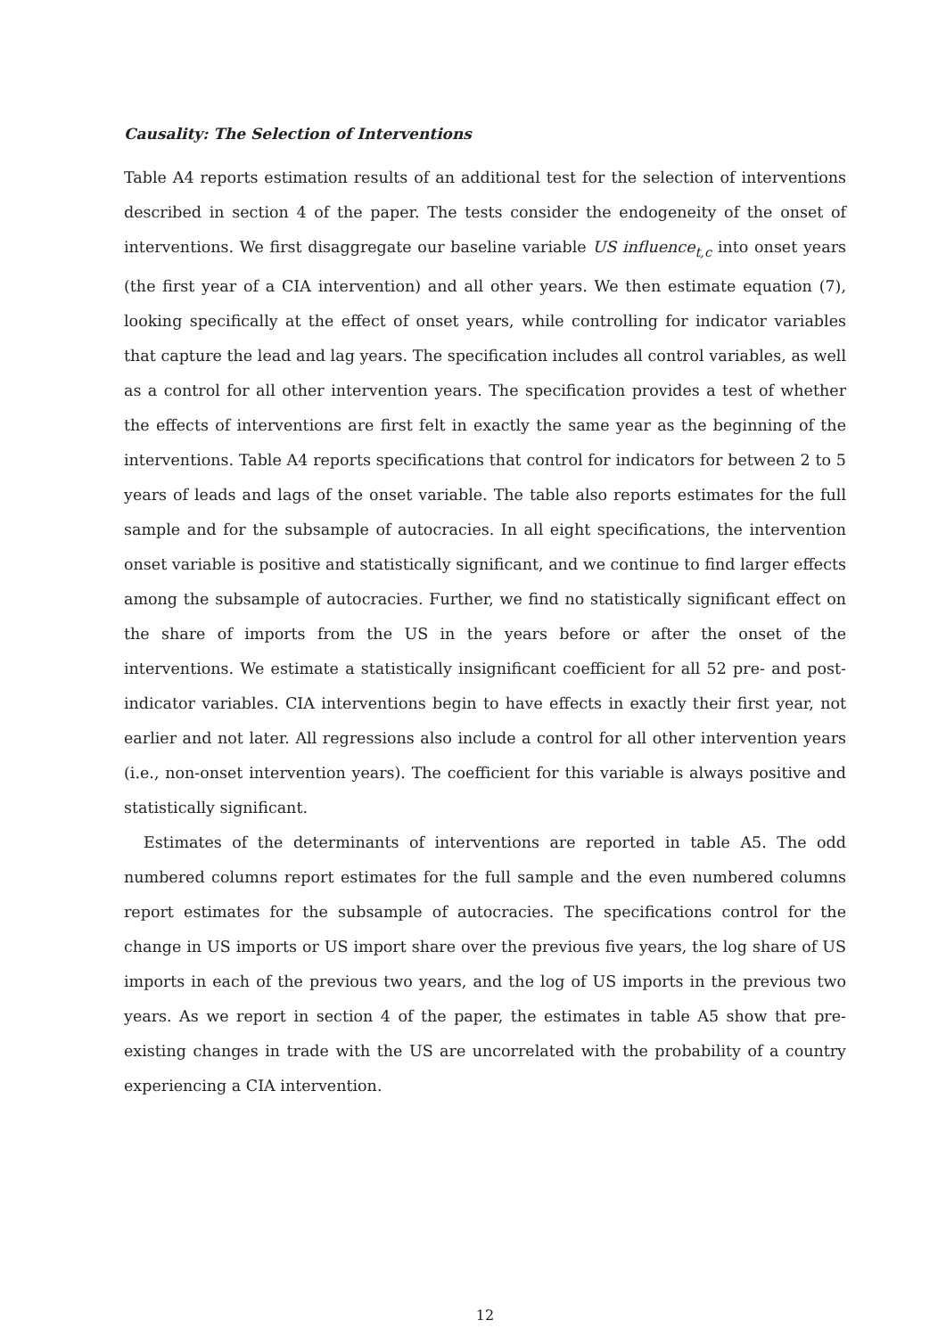Causality: The Selection of Interventions
Table A4 reports estimation results of an additional test for the selection of interventions described in section 4 of the paper. The tests consider the endogeneity of the onset of interventions. We first disaggregate our baseline variable US influence<sub>t,c</sub> into onset years (the first year of a CIA intervention) and all other years. We then estimate equation (7), looking specifically at the effect of onset years, while controlling for indicator variables that capture the lead and lag years. The specification includes all control variables, as well as a control for all other intervention years. The specification provides a test of whether the effects of interventions are first felt in exactly the same year as the beginning of the interventions. Table A4 reports specifications that control for indicators for between 2 to 5 years of leads and lags of the onset variable. The table also reports estimates for the full sample and for the subsample of autocracies. In all eight specifications, the intervention onset variable is positive and statistically significant, and we continue to find larger effects among the subsample of autocracies. Further, we find no statistically significant effect on the share of imports from the US in the years before or after the onset of the interventions. We estimate a statistically insignificant coefficient for all 52 pre- and post-indicator variables. CIA interventions begin to have effects in exactly their first year, not earlier and not later. All regressions also include a control for all other intervention years (i.e., non-onset intervention years). The coefficient for this variable is always positive and statistically significant.
Estimates of the determinants of interventions are reported in table A5. The odd numbered columns report estimates for the full sample and the even numbered columns report estimates for the subsample of autocracies. The specifications control for the change in US imports or US import share over the previous five years, the log share of US imports in each of the previous two years, and the log of US imports in the previous two years. As we report in section 4 of the paper, the estimates in table A5 show that pre-existing changes in trade with the US are uncorrelated with the probability of a country experiencing a CIA intervention.
12